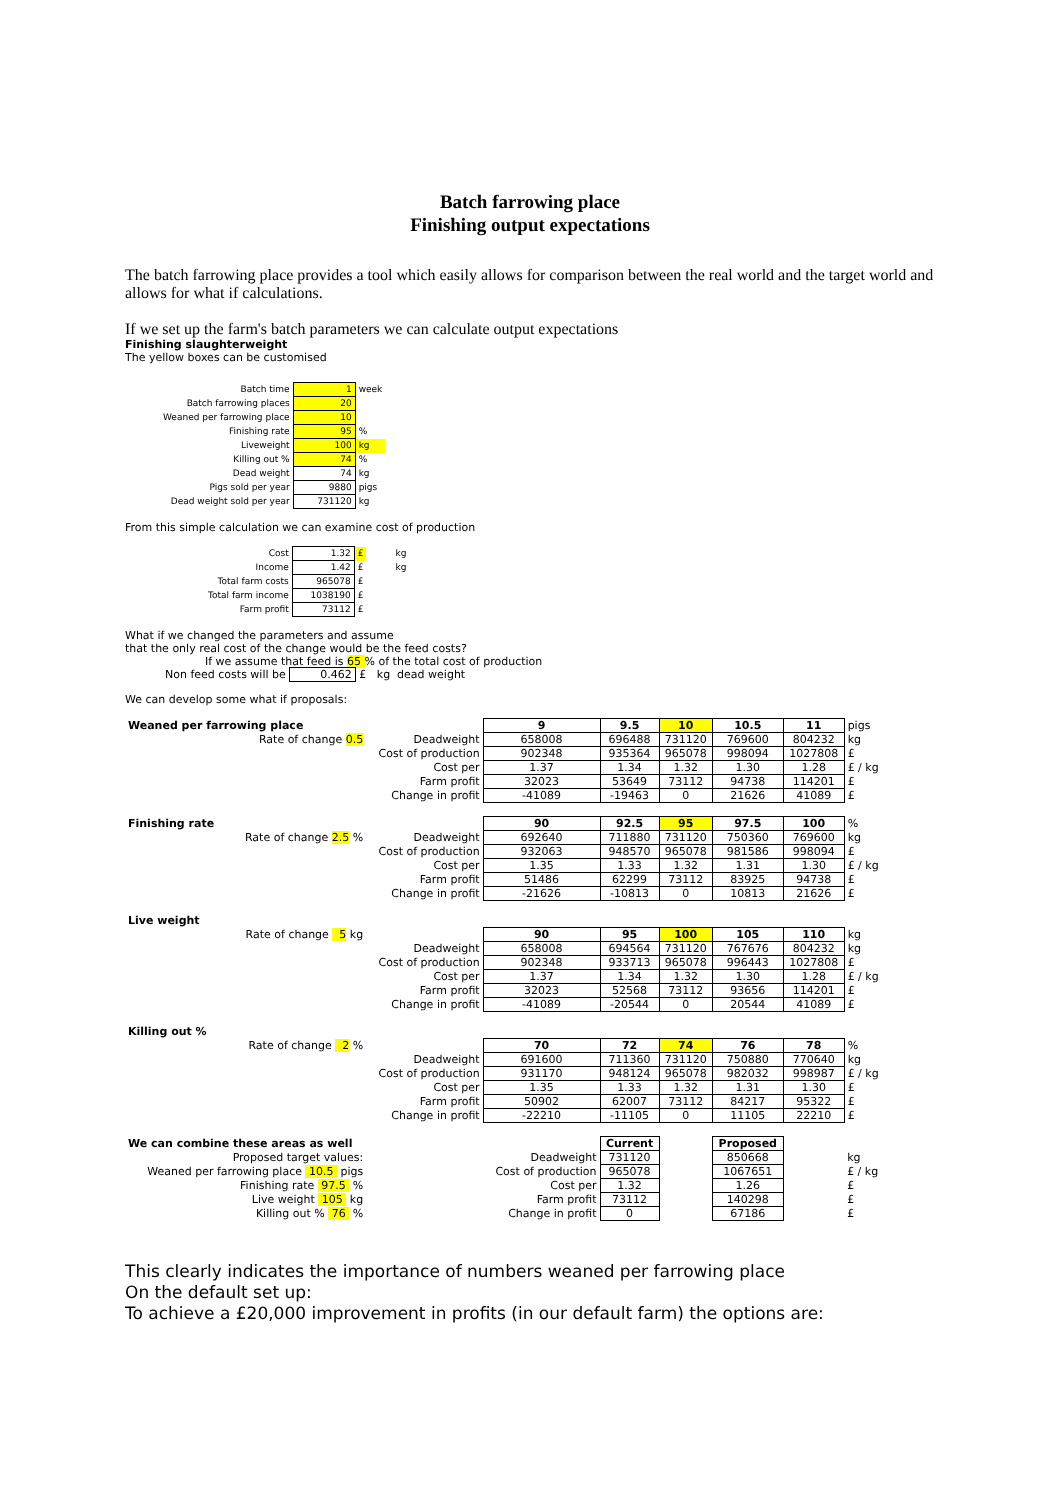Batch farrowing place
Finishing output expectations
The batch farrowing place provides a tool which easily allows for comparison between the real world and the target world and allows for what if calculations.
If we set up the farm's batch parameters we can calculate output expectations
Finishing slaughterweight
The yellow boxes can be customised
| Batch time | 1 | week |
| Batch farrowing places | 20 | |
| Weaned per farrowing place | 10 | |
| Finishing rate | 95 | % |
| Liveweight | 100 | kg |
| Killing out % | 74 | % |
| Dead weight | 74 | kg |
| Pigs sold per year | 9880 | pigs |
| Dead weight sold per year | 731120 | kg |
From this simple calculation we can examine cost of production
| Cost | 1.32 | £ | | kg |
| Income | 1.42 | £ | | kg |
| Total farm costs | 965078 | £ | | |
| Total farm income | 1038190 | £ | | |
| Farm profit | 73112 | £ | | |
What if we changed the parameters and assume
that the only real cost of the change would be the feed costs?
If we assume that feed is 65 % of the total cost of production
Non feed costs will be 0.462 £ kg dead weight
We can develop some what if proposals:
| Weaned per farrowing place | | | 9 | 9.5 | 10 | 10.5 | 11 | pigs |
| | Rate of change 0.5 | Deadweight | 658008 | 696488 | 731120 | 769600 | 804232 | kg |
| | | Cost of production | 902348 | 935364 | 965078 | 998094 | 1027808 | £ |
| | | Cost per | 1.37 | 1.34 | 1.32 | 1.30 | 1.28 | £ / kg |
| | | Farm profit | 32023 | 53649 | 73112 | 94738 | 114201 | £ |
| | | Change in profit | -41089 | -19463 | 0 | 21626 | 41089 | £ |
| Finishing rate | | | 90 | 92.5 | 95 | 97.5 | 100 | % |
| | Rate of change 2.5 % | Deadweight | 692640 | 711880 | 731120 | 750360 | 769600 | kg |
| | | Cost of production | 932063 | 948570 | 965078 | 981586 | 998094 | £ |
| | | Cost per | 1.35 | 1.33 | 1.32 | 1.31 | 1.30 | £ / kg |
| | | Farm profit | 51486 | 62299 | 73112 | 83925 | 94738 | £ |
| | | Change in profit | -21626 | -10813 | 0 | 10813 | 21626 | £ |
| Live weight | | | | | | | | |
| | Rate of change 5 kg | | 90 | 95 | 100 | 105 | 110 | kg |
| | | Deadweight | 658008 | 694564 | 731120 | 767676 | 804232 | kg |
| | | Cost of production | 902348 | 933713 | 965078 | 996443 | 1027808 | £ |
| | | Cost per | 1.37 | 1.34 | 1.32 | 1.30 | 1.28 | £ / kg |
| | | Farm profit | 32023 | 52568 | 73112 | 93656 | 114201 | £ |
| | | Change in profit | -41089 | -20544 | 0 | 20544 | 41089 | £ |
| Killing out % | | | | | | | | |
| | Rate of change 2 % | | 70 | 72 | 74 | 76 | 78 | % |
| | | Deadweight | 691600 | 711360 | 731120 | 750880 | 770640 | kg |
| | | Cost of production | 931170 | 948124 | 965078 | 982032 | 998987 | £ / kg |
| | | Cost per | 1.35 | 1.33 | 1.32 | 1.31 | 1.30 | £ |
| | | Farm profit | 50902 | 62007 | 73112 | 84217 | 95322 | £ |
| | | Change in profit | -22210 | -11105 | 0 | 11105 | 22210 | £ |
| We can combine these areas as well | | | | Current | | Proposed | | |
| Proposed target values: | | | Deadweight | 731120 | | 850668 | | kg |
| Weaned per farrowing place 10.5 pigs | | | Cost of production | 965078 | | 1067651 | | £ / kg |
| Finishing rate 97.5 % | | | Cost per | 1.32 | | 1.26 | | £ |
| Live weight 105 kg | | | Farm profit | 73112 | | 140298 | | £ |
| Killing out % 76 % | | | Change in profit | 0 | | 67186 | | £ |
This clearly indicates the importance of numbers weaned per farrowing place
On the default set up:
To achieve a £20,000 improvement in profits (in our default farm) the options are: